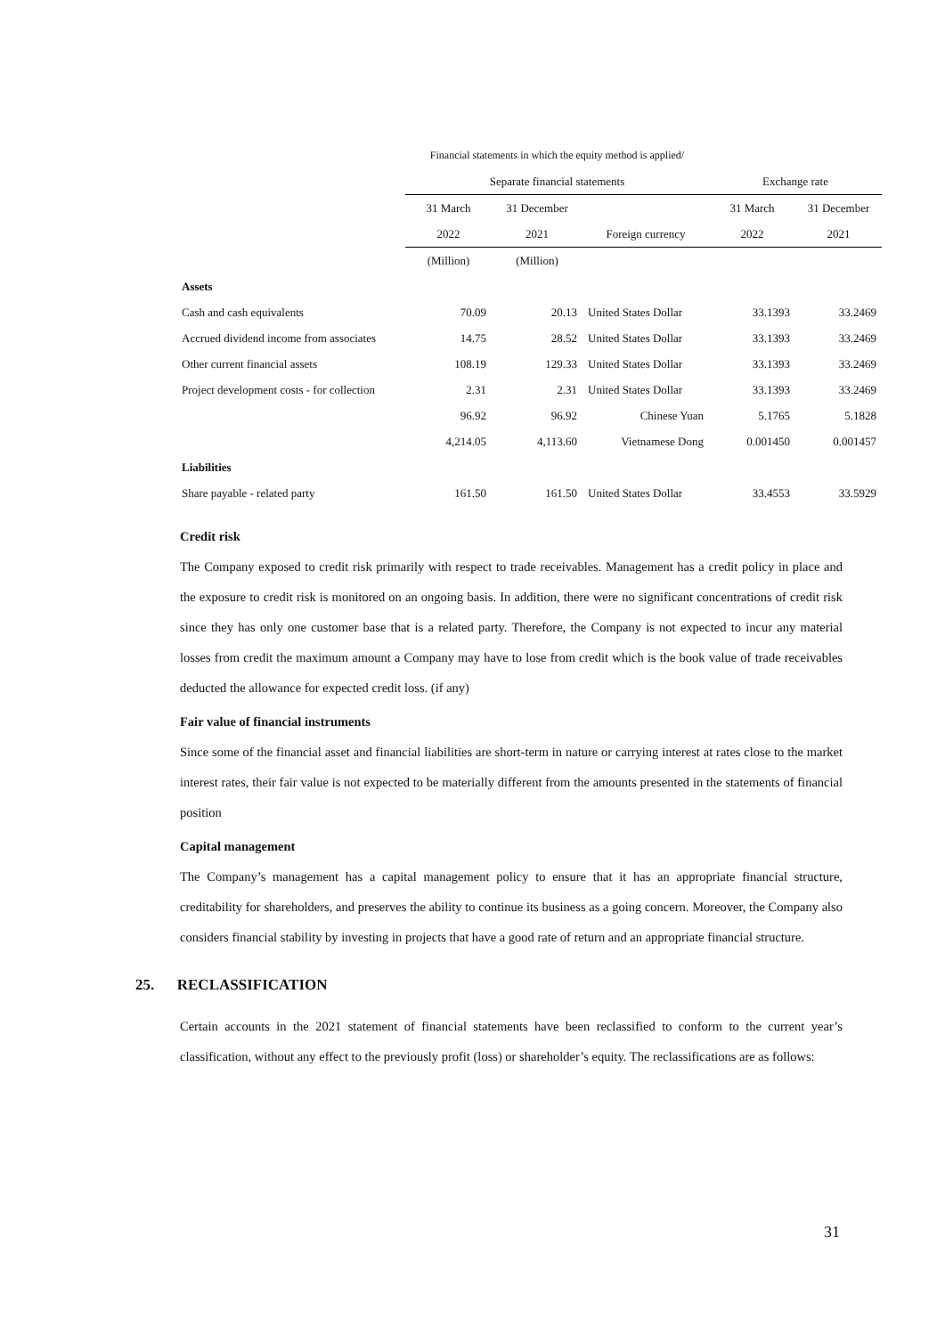| | Financial statements in which the equity method is applied/ | | | | |
| --- | --- | --- | --- | --- | --- |
| | Separate financial statements | | | Exchange rate | |
| | 31 March | 31 December | | 31 March | 31 December |
| | 2022 | 2021 | Foreign currency | 2022 | 2021 |
| | (Million) | (Million) | | | |
| Assets | | | | | |
| Cash and cash equivalents | 70.09 | 20.13 | United States Dollar | 33.1393 | 33.2469 |
| Accrued dividend income from associates | 14.75 | 28.52 | United States Dollar | 33.1393 | 33.2469 |
| Other current financial assets | 108.19 | 129.33 | United States Dollar | 33.1393 | 33.2469 |
| Project development costs - for collection | 2.31 | 2.31 | United States Dollar | 33.1393 | 33.2469 |
| | 96.92 | 96.92 | Chinese Yuan | 5.1765 | 5.1828 |
| | 4,214.05 | 4,113.60 | Vietnamese Dong | 0.001450 | 0.001457 |
| Liabilities | | | | | |
| Share payable - related party | 161.50 | 161.50 | United States Dollar | 33.4553 | 33.5929 |
Credit risk
The Company exposed to credit risk primarily with respect to trade receivables. Management has a credit policy in place and the exposure to credit risk is monitored on an ongoing basis. In addition, there were no significant concentrations of credit risk since they has only one customer base that is a related party. Therefore, the Company is not expected to incur any material losses from credit the maximum amount a Company may have to lose from credit which is the book value of trade receivables deducted the allowance for expected credit loss. (if any)
Fair value of financial instruments
Since some of the financial asset and financial liabilities are short-term in nature or carrying interest at rates close to the market interest rates, their fair value is not expected to be materially different from the amounts presented in the statements of financial position
Capital management
The Company’s management has a capital management policy to ensure that it has an appropriate financial structure, creditability for shareholders, and preserves the ability to continue its business as a going concern. Moreover, the Company also considers financial stability by investing in projects that have a good rate of return and an appropriate financial structure.
25. RECLASSIFICATION
Certain accounts in the 2021 statement of financial statements have been reclassified to conform to the current year’s classification, without any effect to the previously profit (loss) or shareholder’s equity. The reclassifications are as follows:
31